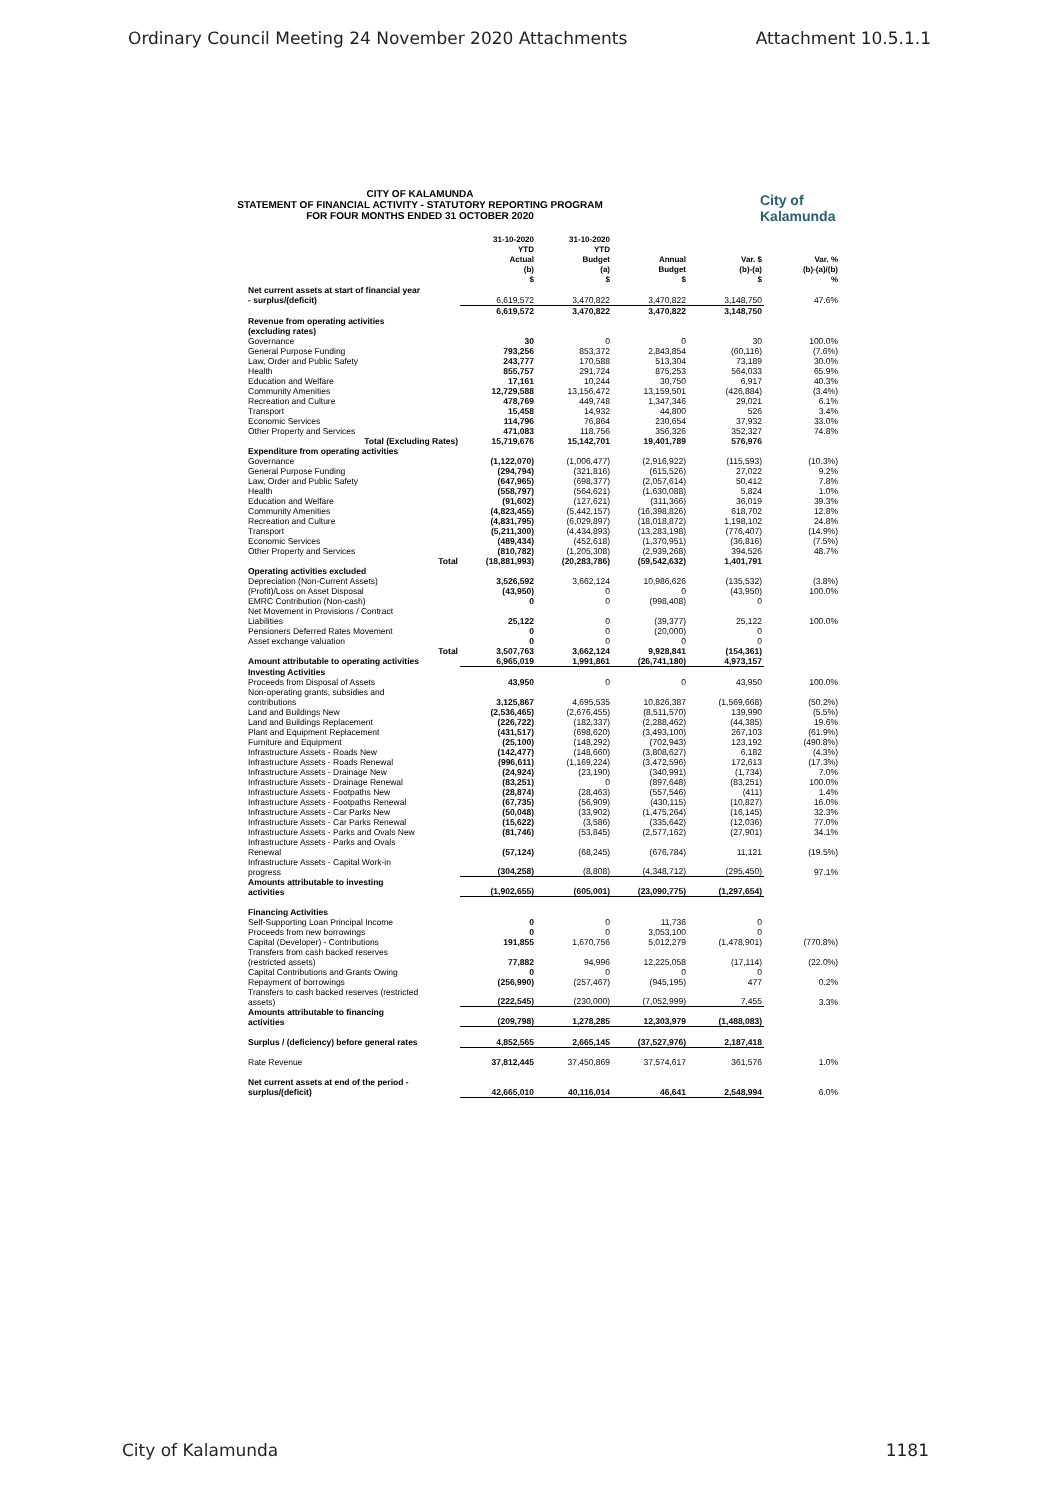Ordinary Council Meeting 24 November 2020 Attachments Attachment 10.5.1.1
CITY OF KALAMUNDA
STATEMENT OF FINANCIAL ACTIVITY - STATUTORY REPORTING PROGRAM
FOR FOUR MONTHS ENDED 31 OCTOBER 2020
City of
Kalamunda
| | 31-10-2020 YTD Actual (b) $ | 31-10-2020 YTD Budget (a) $ | Annual Budget $ | Var. $ (b)-(a) $ | Var. % (b)-(a)/(b) % |
| --- | --- | --- | --- | --- | --- |
| Net current assets at start of financial year - surplus/(deficit) | 6,619,572 | 3,470,822 | 3,470,822 | 3,148,750 | 47.6% |
| | 6,619,572 | 3,470,822 | 3,470,822 | 3,148,750 | |
| Revenue from operating activities (excluding rates) | | | | | |
| Governance | 30 | 0 | 0 | 30 | 100.0% |
| General Purpose Funding | 793,256 | 853,372 | 2,843,854 | (60,116) | (7.6%) |
| Law, Order and Public Safety | 243,777 | 170,588 | 513,304 | 73,189 | 30.0% |
| Health | 855,757 | 291,724 | 875,253 | 564,033 | 65.9% |
| Education and Welfare | 17,161 | 10,244 | 30,750 | 6,917 | 40.3% |
| Community Amenities | 12,729,588 | 13,156,472 | 13,159,501 | (426,884) | (3.4%) |
| Recreation and Culture | 478,769 | 449,748 | 1,347,346 | 29,021 | 6.1% |
| Transport | 15,458 | 14,932 | 44,800 | 526 | 3.4% |
| Economic Services | 114,796 | 76,864 | 230,654 | 37,932 | 33.0% |
| Other Property and Services | 471,083 | 118,756 | 356,326 | 352,327 | 74.8% |
| Total (Excluding Rates) | 15,719,676 | 15,142,701 | 19,401,789 | 576,976 | |
| Expenditure from operating activities | | | | | |
| Governance | (1,122,070) | (1,006,477) | (2,916,922) | (115,593) | (10.3%) |
| General Purpose Funding | (294,794) | (321,816) | (615,526) | 27,022 | 9.2% |
| Law, Order and Public Safety | (647,965) | (698,377) | (2,057,614) | 50,412 | 7.8% |
| Health | (558,797) | (564,621) | (1,630,088) | 5,824 | 1.0% |
| Education and Welfare | (91,602) | (127,621) | (311,366) | 36,019 | 39.3% |
| Community Amenities | (4,823,455) | (5,442,157) | (16,398,826) | 618,702 | 12.8% |
| Recreation and Culture | (4,831,795) | (6,029,897) | (18,018,872) | 1,198,102 | 24.8% |
| Transport | (5,211,300) | (4,434,893) | (13,283,198) | (776,407) | (14.9%) |
| Economic Services | (489,434) | (452,618) | (1,370,951) | (36,816) | (7.5%) |
| Other Property and Services | (810,782) | (1,205,308) | (2,939,268) | 394,526 | 48.7% |
| Total | (18,881,993) | (20,283,786) | (59,542,632) | 1,401,791 | |
| Operating activities excluded | | | | | |
| Depreciation (Non-Current Assets) | 3,526,592 | 3,662,124 | 10,986,626 | (135,532) | (3.8%) |
| (Profit)/Loss on Asset Disposal | (43,950) | 0 | 0 | (43,950) | 100.0% |
| EMRC Contribution (Non-cash) | 0 | 0 | (998,408) | 0 | |
| Net Movement in Provisions / Contract Liabilities | 25,122 | 0 | (39,377) | 25,122 | 100.0% |
| Pensioners Deferred Rates Movement | 0 | 0 | (20,000) | 0 | |
| Asset exchange valuation | 0 | 0 | 0 | 0 | |
| Total | 3,507,763 | 3,662,124 | 9,928,841 | (154,361) | |
| Amount attributable to operating activities | 6,965,019 | 1,991,861 | (26,741,180) | 4,973,157 | |
| Investing Activities | | | | | |
| Proceeds from Disposal of Assets | 43,950 | 0 | 0 | 43,950 | 100.0% |
| Non-operating grants, subsidies and contributions | 3,125,867 | 4,695,535 | 10,826,387 | (1,569,668) | (50.2%) |
| Land and Buildings New | (2,536,465) | (2,676,455) | (8,511,570) | 139,990 | (5.5%) |
| Land and Buildings Replacement | (226,722) | (182,337) | (2,288,462) | (44,385) | 19.6% |
| Plant and Equipment Replacement | (431,517) | (698,620) | (3,493,100) | 267,103 | (61.9%) |
| Furniture and Equipment | (25,100) | (148,292) | (702,943) | 123,192 | (490.8%) |
| Infrastructure Assets - Roads New | (142,477) | (148,660) | (3,808,627) | 6,182 | (4.3%) |
| Infrastructure Assets - Roads Renewal | (996,611) | (1,169,224) | (3,472,596) | 172,613 | (17.3%) |
| Infrastructure Assets - Drainage New | (24,924) | (23,190) | (340,991) | (1,734) | 7.0% |
| Infrastructure Assets - Drainage Renewal | (83,251) | 0 | (897,648) | (83,251) | 100.0% |
| Infrastructure Assets - Footpaths New | (28,874) | (28,463) | (557,546) | (411) | 1.4% |
| Infrastructure Assets - Footpaths Renewal | (67,735) | (56,909) | (430,115) | (10,827) | 16.0% |
| Infrastructure Assets - Car Parks New | (50,048) | (33,902) | (1,475,264) | (16,145) | 32.3% |
| Infrastructure Assets - Car Parks Renewal | (15,622) | (3,586) | (335,642) | (12,036) | 77.0% |
| Infrastructure Assets - Parks and Ovals New | (81,746) | (53,845) | (2,577,162) | (27,901) | 34.1% |
| Infrastructure Assets - Parks and Ovals Renewal | (57,124) | (68,245) | (676,784) | 11,121 | (19.5%) |
| Infrastructure Assets - Capital Work-in progress | (304,258) | (8,808) | (4,348,712) | (295,450) | 97.1% |
| Amounts attributable to investing activities | (1,902,655) | (605,001) | (23,090,775) | (1,297,654) | |
| Financing Activities | | | | | |
| Self-Supporting Loan Principal Income | 0 | 0 | 11,736 | 0 | |
| Proceeds from new borrowings | 0 | 0 | 3,053,100 | 0 | |
| Capital (Developer) - Contributions | 191,855 | 1,670,756 | 5,012,279 | (1,478,901) | (770.8%) |
| Transfers from cash backed reserves (restricted assets) | 77,882 | 94,996 | 12,225,058 | (17,114) | (22.0%) |
| Capital Contributions and Grants Owing | 0 | 0 | 0 | 0 | |
| Repayment of borrowings | (256,990) | (257,467) | (945,195) | 477 | 0.2% |
| Transfers to cash backed reserves (restricted assets) | (222,545) | (230,000) | (7,052,999) | 7,455 | 3.3% |
| Amounts attributable to financing activities | (209,798) | 1,278,285 | 12,303,979 | (1,488,083) | |
| Surplus / (deficiency) before general rates | 4,852,565 | 2,665,145 | (37,527,976) | 2,187,418 | |
| Rate Revenue | 37,812,445 | 37,450,869 | 37,574,617 | 361,576 | 1.0% |
| Net current assets at end of the period - surplus/(deficit) | 42,665,010 | 40,116,014 | 46,641 | 2,548,994 | 6.0% |
City of Kalamunda 1181